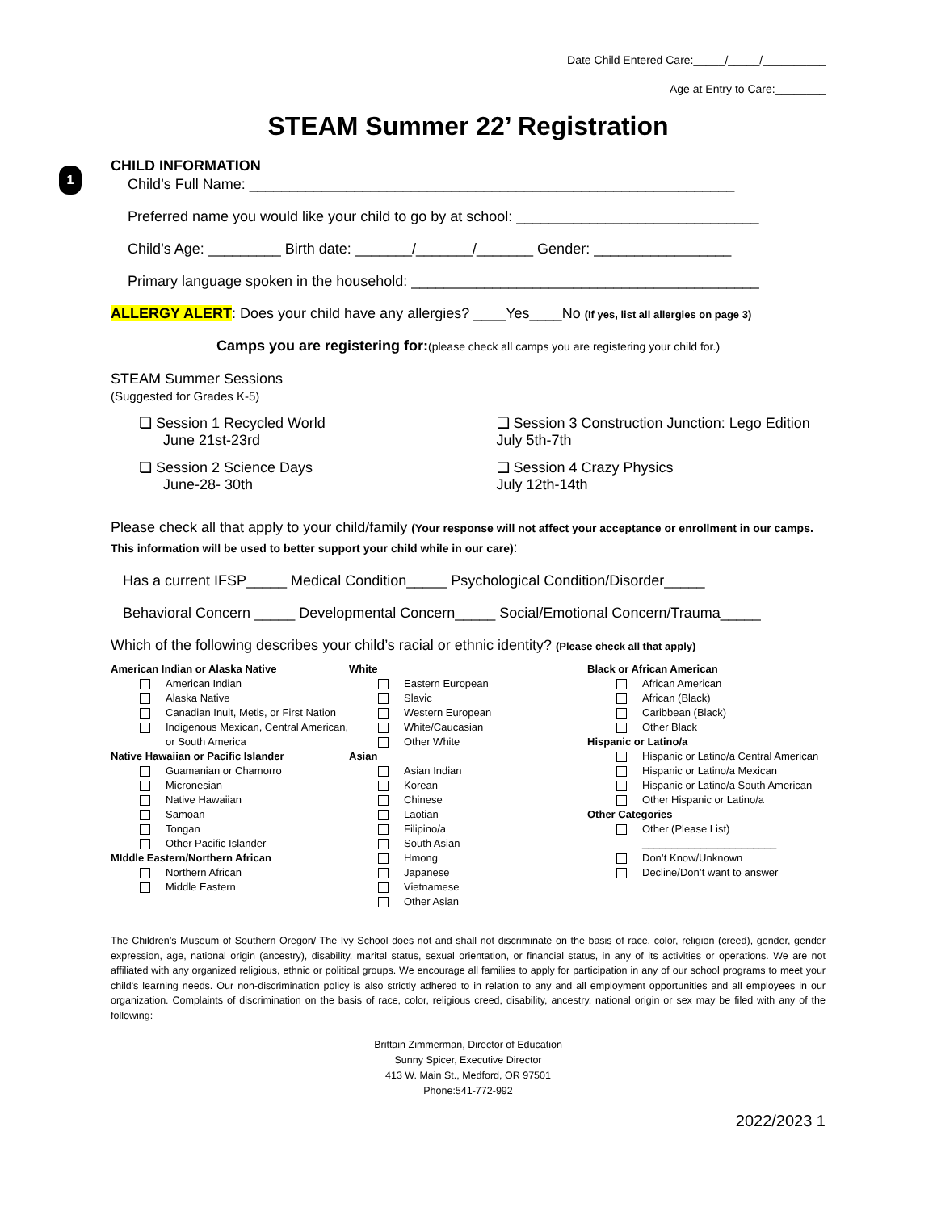1
Date Child Entered Care:_____/_____/__________
Age at Entry to Care:________
STEAM Summer 22’ Registration
CHILD INFORMATION
Child’s Full Name: ____________________________________________________________
Preferred name you would like your child to go by at school: ______________________________
Child’s Age: _________ Birth date: _______/_______/_______ Gender: _________________
Primary language spoken in the household: ___________________________________________
ALLERGY ALERT: Does your child have any allergies? ____Yes____No (If yes, list all allergies on page 3)
Camps you are registering for:(please check all camps you are registering your child for.)
STEAM Summer Sessions
(Suggested for Grades K-5)
❏ Session 1 Recycled World
June 21st-23rd
❏ Session 2 Science Days
June-28- 30th
❏ Session 3 Construction Junction: Lego Edition
July 5th-7th
❏ Session 4 Crazy Physics
July 12th-14th
Please check all that apply to your child/family (Your response will not affect your acceptance or enrollment in our camps. This information will be used to better support your child while in our care):
Has a current IFSP_____ Medical Condition_____ Psychological Condition/Disorder_____
Behavioral Concern _____ Developmental Concern_____ Social/Emotional Concern/Trauma_____
Which of the following describes your child’s racial or ethnic identity? (Please check all that apply)
American Indian or Alaska Native
American Indian
Alaska Native
Canadian Inuit, Metis, or First Nation
Indigenous Mexican, Central American, or South America
Native Hawaiian or Pacific Islander
Guamanian or Chamorro
Micronesian
Native Hawaiian
Samoan
Tongan
Other Pacific Islander
MIddle Eastern/Northern African
Northern African
Middle Eastern
White
Eastern European
Slavic
Western European
White/Caucasian
Other White
Asian
Asian Indian
Korean
Chinese
Laotian
Filipino/a
South Asian
Hmong
Japanese
Vietnamese
Other Asian
Black or African American
African American
African (Black)
Caribbean (Black)
Other Black
Hispanic or Latino/a
Hispanic or Latino/a Central American
Hispanic or Latino/a Mexican
Hispanic or Latino/a South American
Other Hispanic or Latino/a
Other Categories
Other (Please List)
_______________________
Don’t Know/Unknown
Decline/Don’t want to answer
The Children’s Museum of Southern Oregon/ The Ivy School does not and shall not discriminate on the basis of race, color, religion (creed), gender, gender expression, age, national origin (ancestry), disability, marital status, sexual orientation, or financial status, in any of its activities or operations. We are not affiliated with any organized religious, ethnic or political groups. We encourage all families to apply for participation in any of our school programs to meet your child's learning needs. Our non-discrimination policy is also strictly adhered to in relation to any and all employment opportunities and all employees in our organization. Complaints of discrimination on the basis of race, color, religious creed, disability, ancestry, national origin or sex may be filed with any of the following:
Brittain Zimmerman, Director of Education
Sunny Spicer, Executive Director
413 W. Main St., Medford, OR 97501
Phone:541-772-992
2022/2023 1